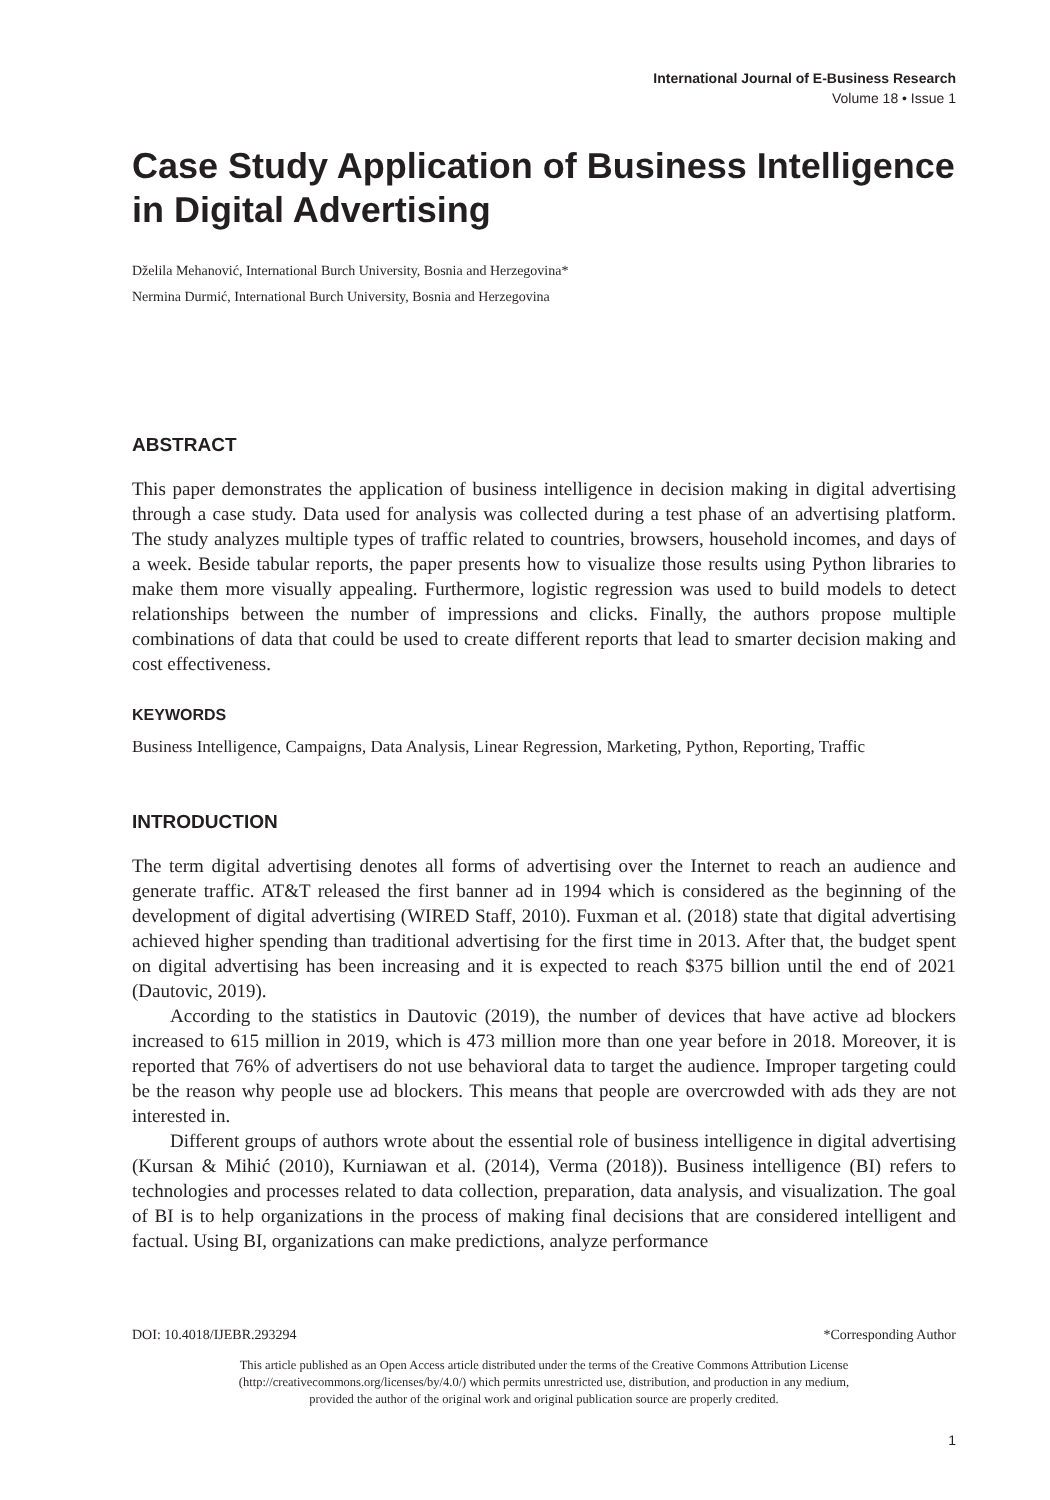International Journal of E-Business Research
Volume 18 • Issue 1
Case Study Application of Business Intelligence in Digital Advertising
Dželila Mehanović, International Burch University, Bosnia and Herzegovina*
Nermina Durmić, International Burch University, Bosnia and Herzegovina
ABSTRACT
This paper demonstrates the application of business intelligence in decision making in digital advertising through a case study. Data used for analysis was collected during a test phase of an advertising platform. The study analyzes multiple types of traffic related to countries, browsers, household incomes, and days of a week. Beside tabular reports, the paper presents how to visualize those results using Python libraries to make them more visually appealing. Furthermore, logistic regression was used to build models to detect relationships between the number of impressions and clicks. Finally, the authors propose multiple combinations of data that could be used to create different reports that lead to smarter decision making and cost effectiveness.
KEYWORDS
Business Intelligence, Campaigns, Data Analysis, Linear Regression, Marketing, Python, Reporting, Traffic
INTRODUCTION
The term digital advertising denotes all forms of advertising over the Internet to reach an audience and generate traffic. AT&T released the first banner ad in 1994 which is considered as the beginning of the development of digital advertising (WIRED Staff, 2010). Fuxman et al. (2018) state that digital advertising achieved higher spending than traditional advertising for the first time in 2013. After that, the budget spent on digital advertising has been increasing and it is expected to reach $375 billion until the end of 2021 (Dautovic, 2019).
According to the statistics in Dautovic (2019), the number of devices that have active ad blockers increased to 615 million in 2019, which is 473 million more than one year before in 2018. Moreover, it is reported that 76% of advertisers do not use behavioral data to target the audience. Improper targeting could be the reason why people use ad blockers. This means that people are overcrowded with ads they are not interested in.
Different groups of authors wrote about the essential role of business intelligence in digital advertising (Kursan & Mihić (2010), Kurniawan et al. (2014), Verma (2018)). Business intelligence (BI) refers to technologies and processes related to data collection, preparation, data analysis, and visualization. The goal of BI is to help organizations in the process of making final decisions that are considered intelligent and factual. Using BI, organizations can make predictions, analyze performance
DOI: 10.4018/IJEBR.293294 *Corresponding Author
This article published as an Open Access article distributed under the terms of the Creative Commons Attribution License
(http://creativecommons.org/licenses/by/4.0/) which permits unrestricted use, distribution, and production in any medium,
provided the author of the original work and original publication source are properly credited.
1